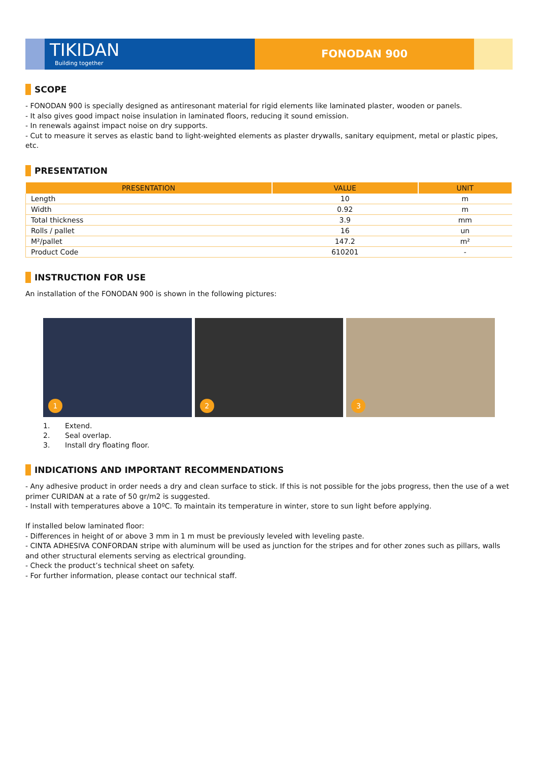TIKIDAN
Building together
FONODAN 900
SCOPE
- FONODAN 900 is specially designed as antiresonant material for rigid elements like laminated plaster, wooden or panels.
- It also gives good impact noise insulation in laminated floors, reducing it sound emission.
- In renewals against impact noise on dry supports.
- Cut to measure it serves as elastic band to light-weighted elements as plaster drywalls, sanitary equipment, metal or plastic pipes, etc.
PRESENTATION
| PRESENTATION | VALUE | UNIT |
| --- | --- | --- |
| Length | 10 | m |
| Width | 0.92 | m |
| Total thickness | 3.9 | mm |
| Rolls / pallet | 16 | un |
| M²/pallet | 147.2 | m² |
| Product Code | 610201 | - |
INSTRUCTION FOR USE
An installation of the FONODAN 900 is shown in the following pictures:
1
2
3
1. Extend.
2. Seal overlap.
3. Install dry floating floor.
INDICATIONS AND IMPORTANT RECOMMENDATIONS
- Any adhesive product in order needs a dry and clean surface to stick. If this is not possible for the jobs progress, then the use of a wet primer CURIDAN at a rate of 50 gr/m2 is suggested.
- Install with temperatures above a 10ºC. To maintain its temperature in winter, store to sun light before applying.
If installed below laminated floor:
- Differences in height of or above 3 mm in 1 m must be previously leveled with leveling paste.
- CINTA ADHESIVA CONFORDAN stripe with aluminum will be used as junction for the stripes and for other zones such as pillars, walls and other structural elements serving as electrical grounding.
- Check the product’s technical sheet on safety.
- For further information, please contact our technical staff.